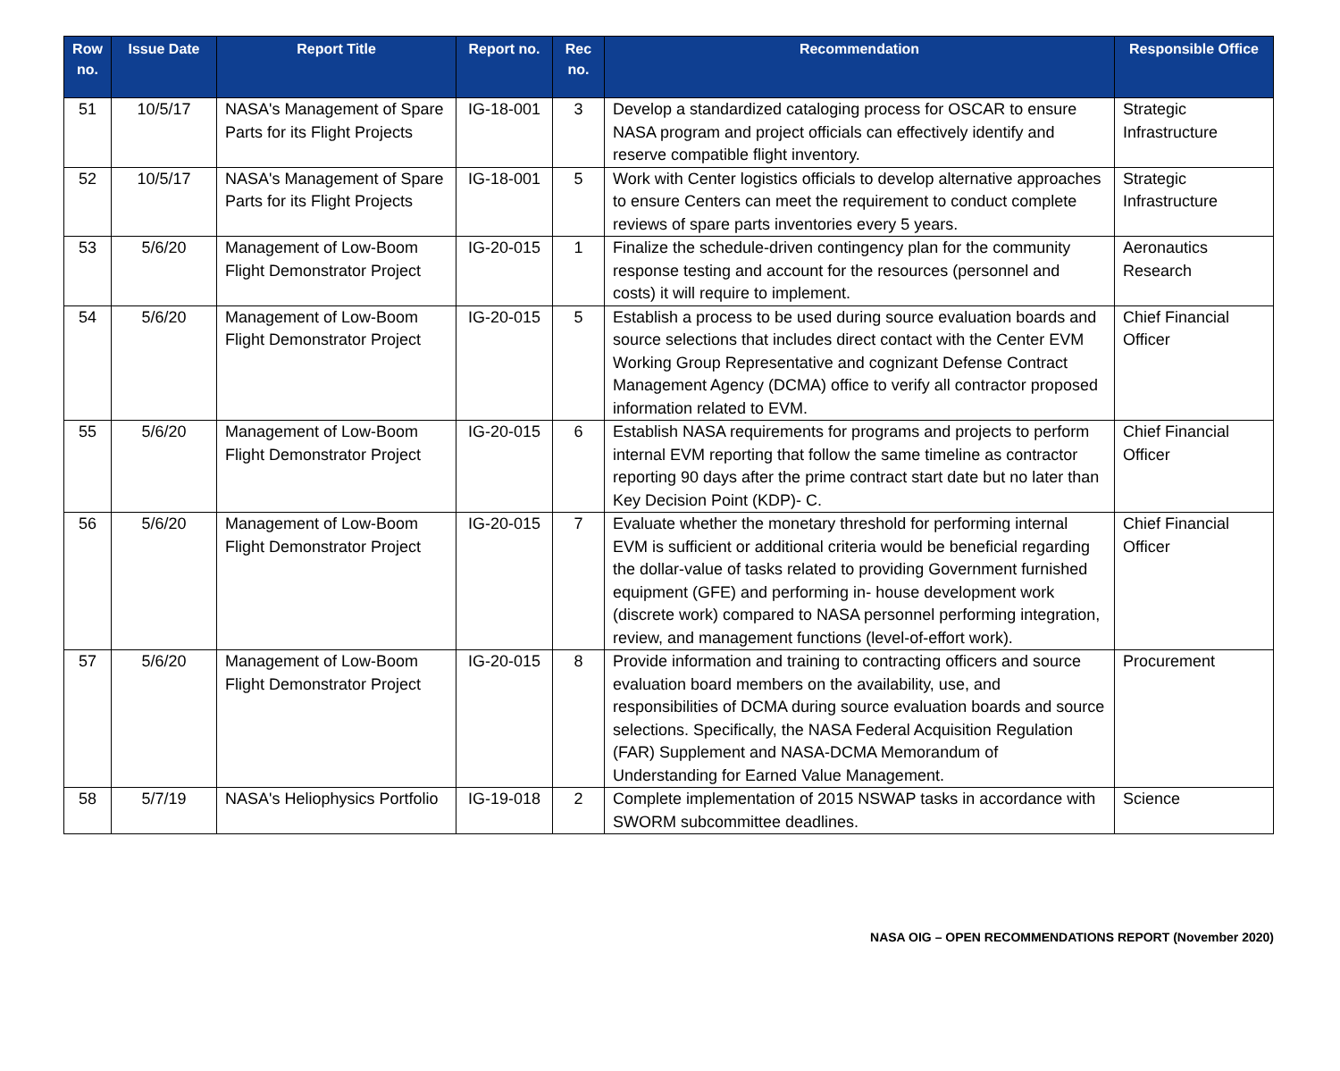| Row no. | Issue Date | Report Title | Report no. | Rec no. | Recommendation | Responsible Office |
| --- | --- | --- | --- | --- | --- | --- |
| 51 | 10/5/17 | NASA's Management of Spare Parts for its Flight Projects | IG-18-001 | 3 | Develop a standardized cataloging process for OSCAR to ensure NASA program and project officials can effectively identify and reserve compatible flight inventory. | Strategic Infrastructure |
| 52 | 10/5/17 | NASA's Management of Spare Parts for its Flight Projects | IG-18-001 | 5 | Work with Center logistics officials to develop alternative approaches to ensure Centers can meet the requirement to conduct complete reviews of spare parts inventories every 5 years. | Strategic Infrastructure |
| 53 | 5/6/20 | Management of Low-Boom Flight Demonstrator Project | IG-20-015 | 1 | Finalize the schedule-driven contingency plan for the community response testing and account for the resources (personnel and costs) it will require to implement. | Aeronautics Research |
| 54 | 5/6/20 | Management of Low-Boom Flight Demonstrator Project | IG-20-015 | 5 | Establish a process to be used during source evaluation boards and source selections that includes direct contact with the Center EVM Working Group Representative and cognizant Defense Contract Management Agency (DCMA) office to verify all contractor proposed information related to EVM. | Chief Financial Officer |
| 55 | 5/6/20 | Management of Low-Boom Flight Demonstrator Project | IG-20-015 | 6 | Establish NASA requirements for programs and projects to perform internal EVM reporting that follow the same timeline as contractor reporting 90 days after the prime contract start date but no later than Key Decision Point (KDP)- C. | Chief Financial Officer |
| 56 | 5/6/20 | Management of Low-Boom Flight Demonstrator Project | IG-20-015 | 7 | Evaluate whether the monetary threshold for performing internal EVM is sufficient or additional criteria would be beneficial regarding the dollar-value of tasks related to providing Government furnished equipment (GFE) and performing in- house development work (discrete work) compared to NASA personnel performing integration, review, and management functions (level-of-effort work). | Chief Financial Officer |
| 57 | 5/6/20 | Management of Low-Boom Flight Demonstrator Project | IG-20-015 | 8 | Provide information and training to contracting officers and source evaluation board members on the availability, use, and responsibilities of DCMA during source evaluation boards and source selections. Specifically, the NASA Federal Acquisition Regulation (FAR) Supplement and NASA-DCMA Memorandum of Understanding for Earned Value Management. | Procurement |
| 58 | 5/7/19 | NASA's Heliophysics Portfolio | IG-19-018 | 2 | Complete implementation of 2015 NSWAP tasks in accordance with SWORM subcommittee deadlines. | Science |
NASA OIG – OPEN RECOMMENDATIONS REPORT (November 2020)